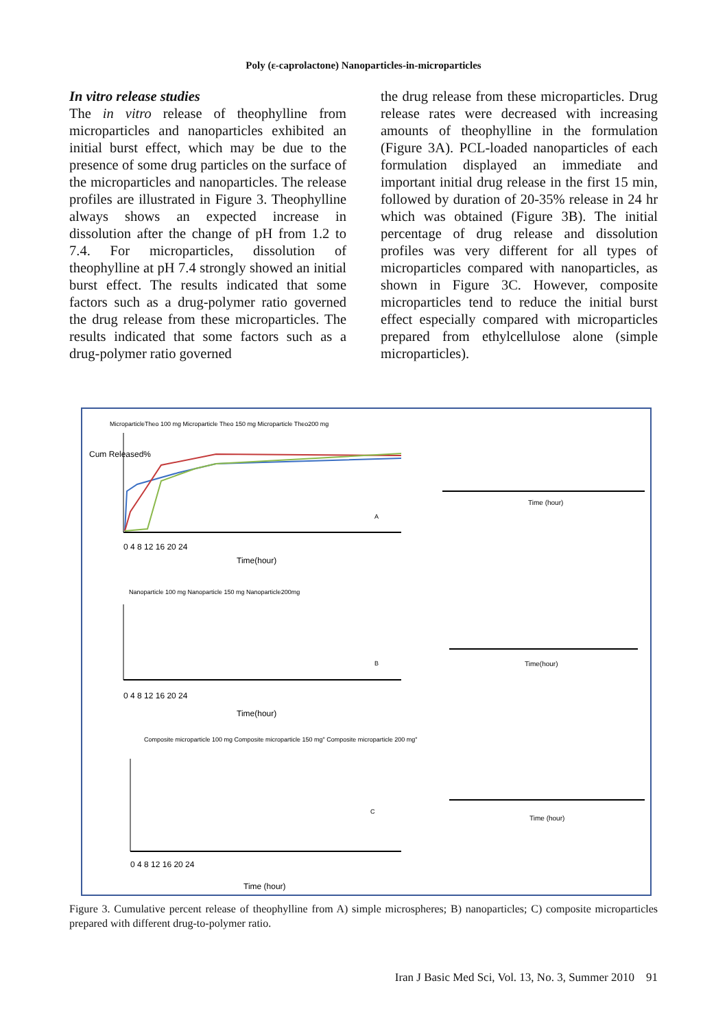Poly (ε-caprolactone) Nanoparticles-in-microparticles
In vitro release studies
The in vitro release of theophylline from microparticles and nanoparticles exhibited an initial burst effect, which may be due to the presence of some drug particles on the surface of the microparticles and nanoparticles. The release profiles are illustrated in Figure 3. Theophylline always shows an expected increase in dissolution after the change of pH from 1.2 to 7.4. For microparticles, dissolution of theophylline at pH 7.4 strongly showed an initial burst effect. The results indicated that some factors such as a drug-polymer ratio governed the drug release from these microparticles. The results indicated that some factors such as a drug-polymer ratio governed
the drug release from these microparticles. Drug release rates were decreased with increasing amounts of theophylline in the formulation (Figure 3A). PCL-loaded nanoparticles of each formulation displayed an immediate and important initial drug release in the first 15 min, followed by duration of 20-35% release in 24 hr which was obtained (Figure 3B). The initial percentage of drug release and dissolution profiles was very different for all types of microparticles compared with nanoparticles, as shown in Figure 3C. However, composite microparticles tend to reduce the initial burst effect especially compared with microparticles prepared from ethylcellulose alone (simple microparticles).
MicroparticleTheo 100 mg Microparticle Theo 150 mg Microparticle Theo200 mg
Cum Released%
0 4 8 12 16 20 24
Time(hour)
A
Nanoparticle 100 mg Nanoparticle 150 mg Nanoparticle200mg
0 4 8 12 16 20 24
Time(hour)
B
Composite microparticle 100 mg Composite microparticle 150 mg" Composite microparticle 200 mg"
0 4 8 12 16 20 24
Time (hour)
C
Time (hour)
Time(hour)
Time (hour)
Figure 3. Cumulative percent release of theophylline from A) simple microspheres; B) nanoparticles; C) composite microparticles prepared with different drug-to-polymer ratio.
Iran J Basic Med Sci, Vol. 13, No. 3, Summer 2010 91